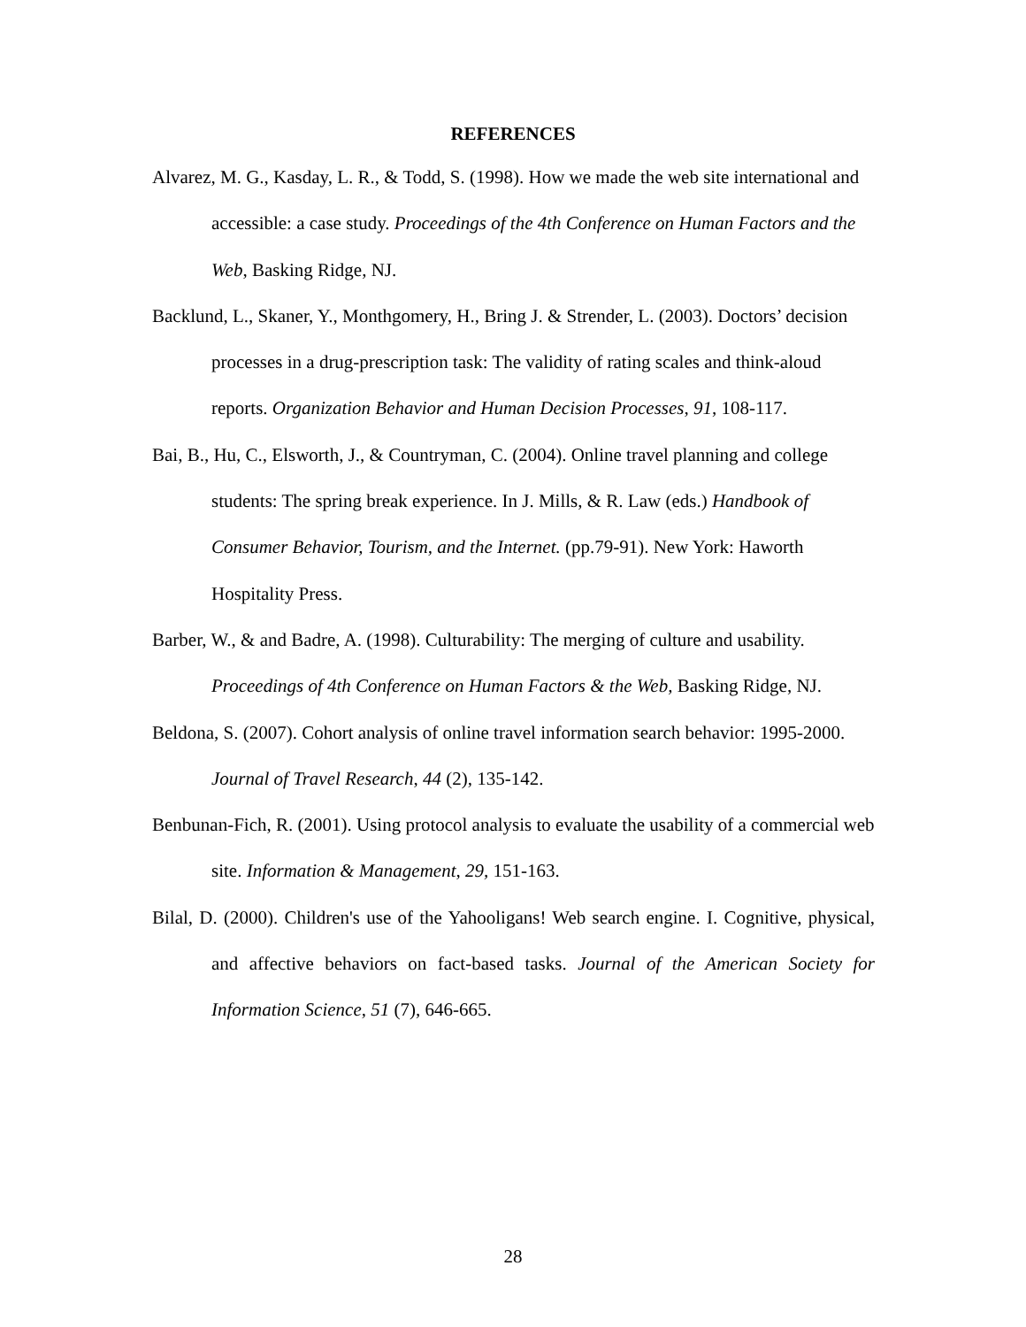REFERENCES
Alvarez, M. G., Kasday, L. R., & Todd, S. (1998). How we made the web site international and accessible: a case study. Proceedings of the 4th Conference on Human Factors and the Web, Basking Ridge, NJ.
Backlund, L., Skaner, Y., Monthgomery, H., Bring J. & Strender, L. (2003). Doctors’ decision processes in a drug-prescription task: The validity of rating scales and think-aloud reports. Organization Behavior and Human Decision Processes, 91, 108-117.
Bai, B., Hu, C., Elsworth, J., & Countryman, C. (2004). Online travel planning and college students: The spring break experience. In J. Mills, & R. Law (eds.) Handbook of Consumer Behavior, Tourism, and the Internet. (pp.79-91). New York: Haworth Hospitality Press.
Barber, W., & and Badre, A. (1998). Culturability: The merging of culture and usability. Proceedings of 4th Conference on Human Factors & the Web, Basking Ridge, NJ.
Beldona, S. (2007). Cohort analysis of online travel information search behavior: 1995-2000. Journal of Travel Research, 44 (2), 135-142.
Benbunan-Fich, R. (2001). Using protocol analysis to evaluate the usability of a commercial web site. Information & Management, 29, 151-163.
Bilal, D. (2000). Children's use of the Yahooligans! Web search engine. I. Cognitive, physical, and affective behaviors on fact-based tasks. Journal of the American Society for Information Science, 51 (7), 646-665.
28